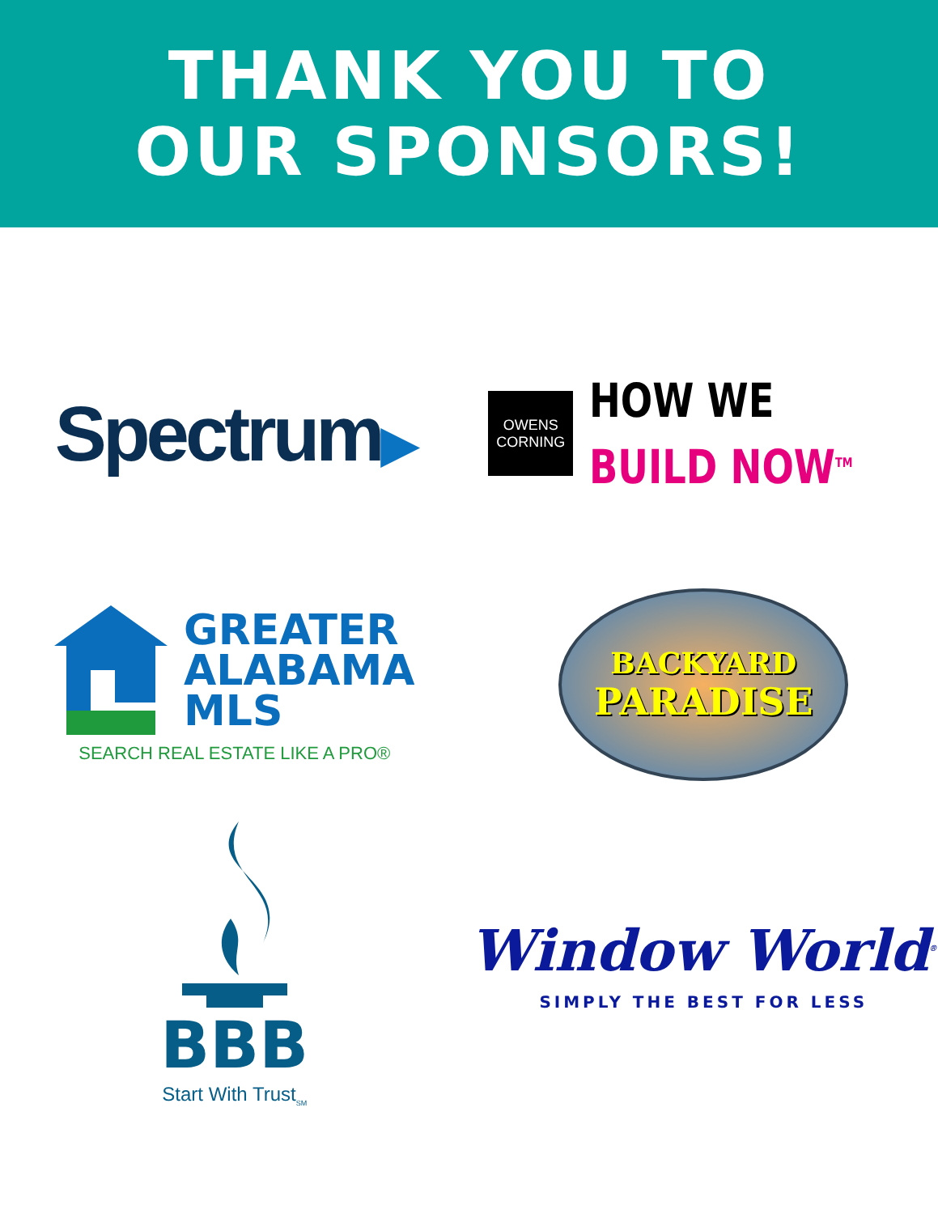THANK YOU TO
OUR SPONSORS!
Spectrum▶
OWENS
CORNING
HOW WE
BUILD NOW<sup>TM</sup>
GREATER
ALABAMA
MLS
SEARCH REAL ESTATE LIKE A PRO®
BACKYARD
PARADISE
BBB
Start With Trust<sub>SM</sub>
Window World<sup>®</sup>
SIMPLY THE BEST FOR LESS